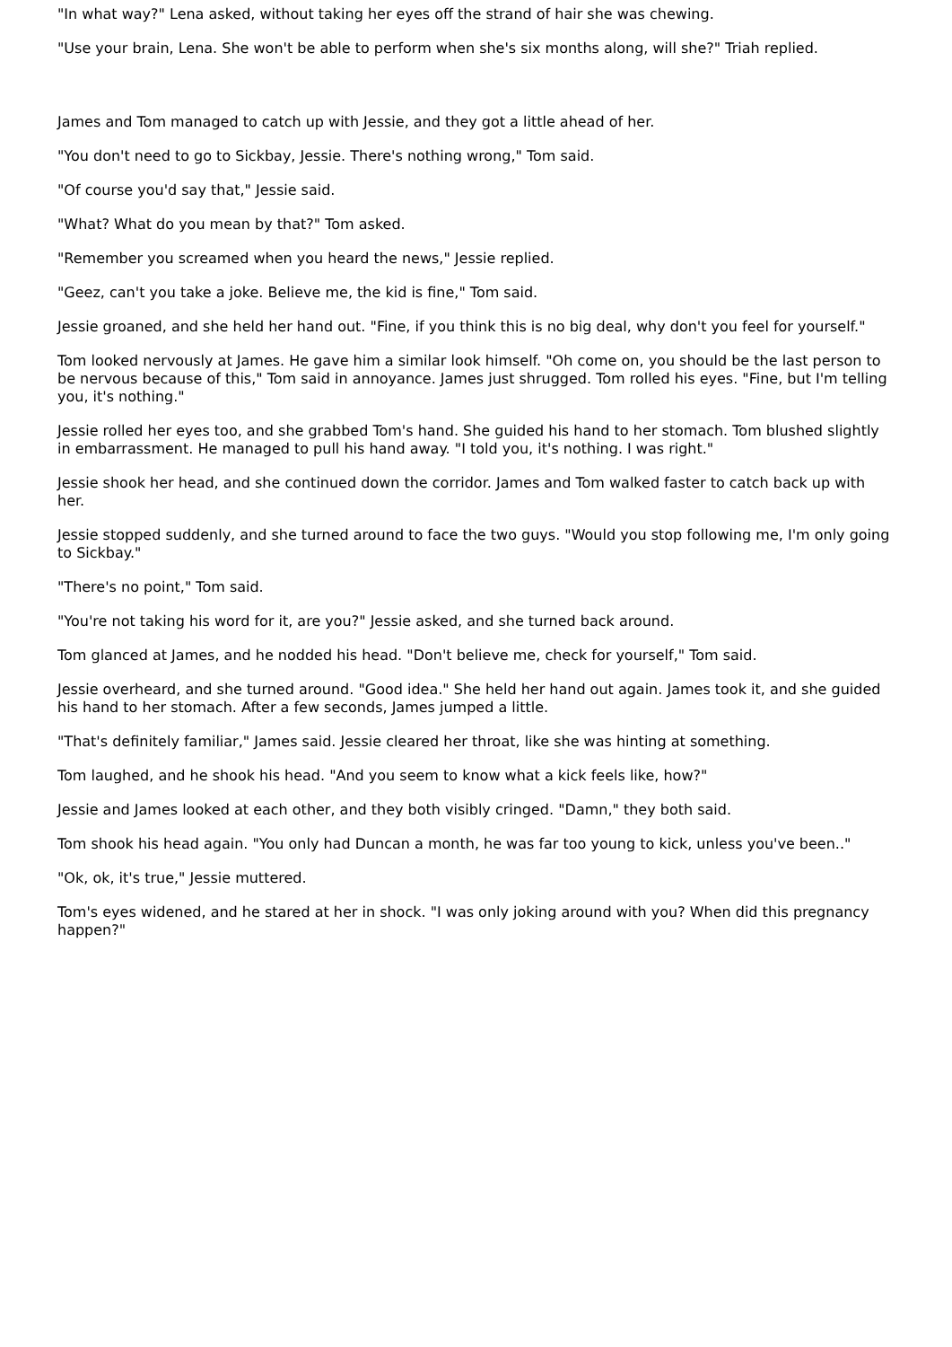"In what way?" Lena asked, without taking her eyes off the strand of hair she was chewing.
"Use your brain, Lena. She won't be able to perform when she's six months along, will she?" Triah replied.
James and Tom managed to catch up with Jessie, and they got a little ahead of her.
"You don't need to go to Sickbay, Jessie. There's nothing wrong," Tom said.
"Of course you'd say that," Jessie said.
"What? What do you mean by that?" Tom asked.
"Remember you screamed when you heard the news," Jessie replied.
"Geez, can't you take a joke. Believe me, the kid is fine," Tom said.
Jessie groaned, and she held her hand out. "Fine, if you think this is no big deal, why don't you feel for yourself."
Tom looked nervously at James. He gave him a similar look himself. "Oh come on, you should be the last person to be nervous because of this," Tom said in annoyance. James just shrugged. Tom rolled his eyes. "Fine, but I'm telling you, it's nothing."
Jessie rolled her eyes too, and she grabbed Tom's hand. She guided his hand to her stomach. Tom blushed slightly in embarrassment. He managed to pull his hand away. "I told you, it's nothing. I was right."
Jessie shook her head, and she continued down the corridor. James and Tom walked faster to catch back up with her.
Jessie stopped suddenly, and she turned around to face the two guys. "Would you stop following me, I'm only going to Sickbay."
"There's no point," Tom said.
"You're not taking his word for it, are you?" Jessie asked, and she turned back around.
Tom glanced at James, and he nodded his head. "Don't believe me, check for yourself," Tom said.
Jessie overheard, and she turned around. "Good idea." She held her hand out again. James took it, and she guided his hand to her stomach. After a few seconds, James jumped a little.
"That's definitely familiar," James said. Jessie cleared her throat, like she was hinting at something.
Tom laughed, and he shook his head. "And you seem to know what a kick feels like, how?"
Jessie and James looked at each other, and they both visibly cringed. "Damn," they both said.
Tom shook his head again. "You only had Duncan a month, he was far too young to kick, unless you've been.."
"Ok, ok, it's true," Jessie muttered.
Tom's eyes widened, and he stared at her in shock. "I was only joking around with you? When did this pregnancy happen?"